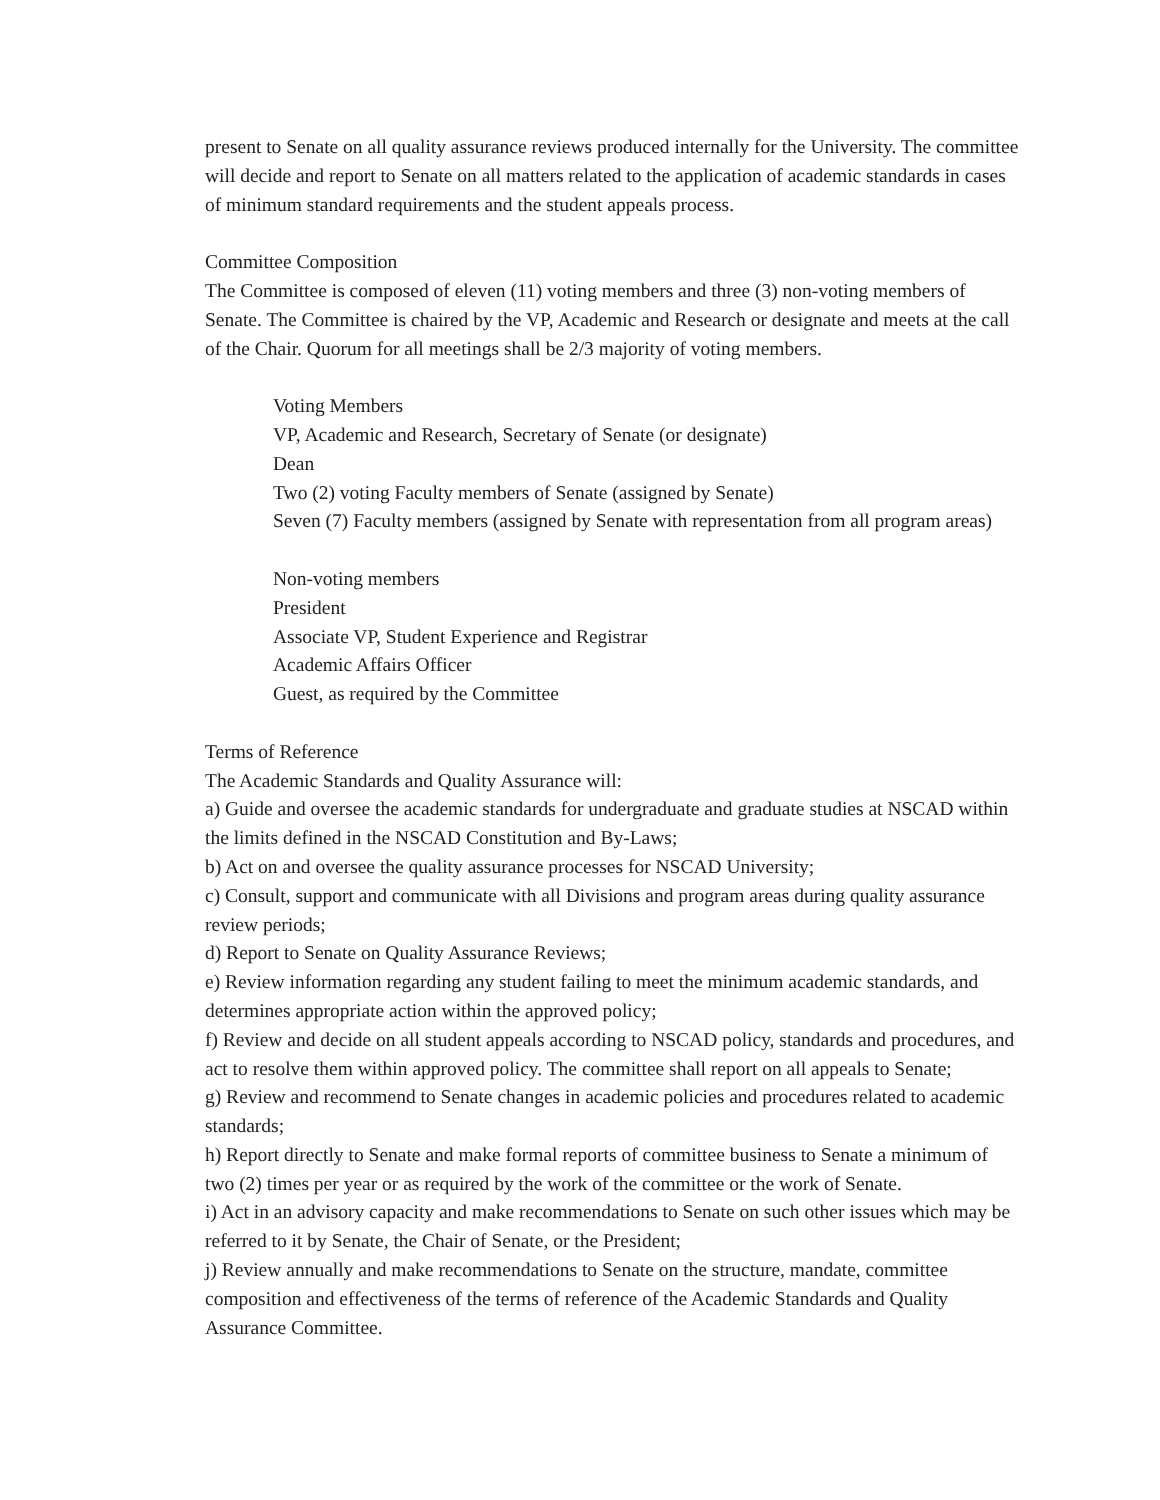present to Senate on all quality assurance reviews produced internally for the University. The committee will decide and report to Senate on all matters related to the application of academic standards in cases of minimum standard requirements and the student appeals process.
Committee Composition
The Committee is composed of eleven (11) voting members and three (3) non-voting members of Senate. The Committee is chaired by the VP, Academic and Research or designate and meets at the call of the Chair. Quorum for all meetings shall be 2/3 majority of voting members.
Voting Members
VP, Academic and Research, Secretary of Senate (or designate)
Dean
Two (2) voting Faculty members of Senate (assigned by Senate)
Seven (7) Faculty members (assigned by Senate with representation from all program areas)
Non-voting members
President
Associate VP, Student Experience and Registrar
Academic Affairs Officer
Guest, as required by the Committee
Terms of Reference
The Academic Standards and Quality Assurance will:
a) Guide and oversee the academic standards for undergraduate and graduate studies at NSCAD within the limits defined in the NSCAD Constitution and By-Laws;
b) Act on and oversee the quality assurance processes for NSCAD University;
c) Consult, support and communicate with all Divisions and program areas during quality assurance review periods;
d) Report to Senate on Quality Assurance Reviews;
e) Review information regarding any student failing to meet the minimum academic standards, and determines appropriate action within the approved policy;
f) Review and decide on all student appeals according to NSCAD policy, standards and procedures, and act to resolve them within approved policy. The committee shall report on all appeals to Senate;
g) Review and recommend to Senate changes in academic policies and procedures related to academic standards;
h) Report directly to Senate and make formal reports of committee business to Senate a minimum of two (2) times per year or as required by the work of the committee or the work of Senate.
i) Act in an advisory capacity and make recommendations to Senate on such other issues which may be referred to it by Senate, the Chair of Senate, or the President;
j) Review annually and make recommendations to Senate on the structure, mandate, committee composition and effectiveness of the terms of reference of the Academic Standards and Quality Assurance Committee.